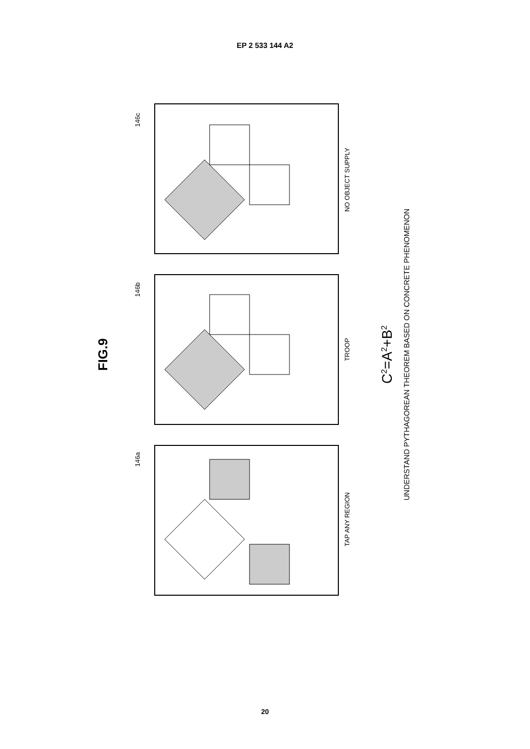EP 2 533 144 A2
146c
146b
146a
NO OBJECT SUPPLY
TROOP
TAP ANY REGION
FIG.9
C2=A2+B2
UNDERSTAND PYTHAGOREAN THEOREM BASED ON CONCRETE PHENOMENON
20